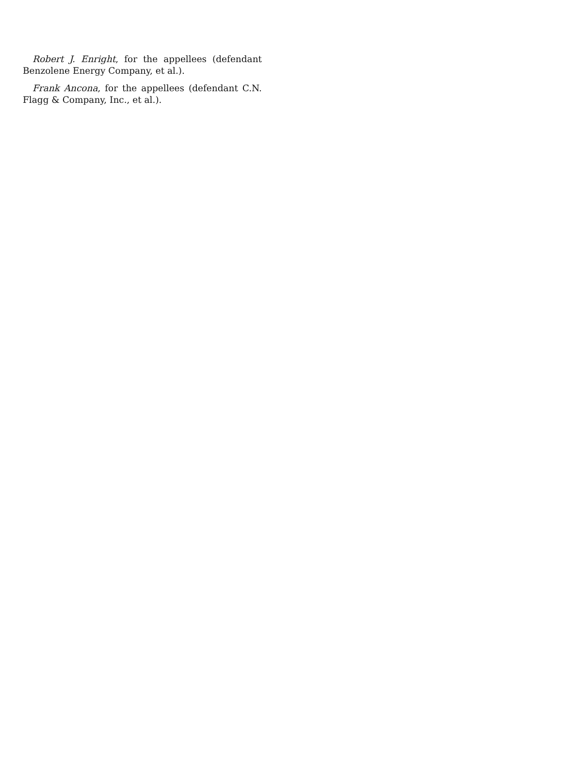Robert J. Enright, for the appellees (defendant Benzolene Energy Company, et al.).
Frank Ancona, for the appellees (defendant C.N. Flagg & Company, Inc., et al.).